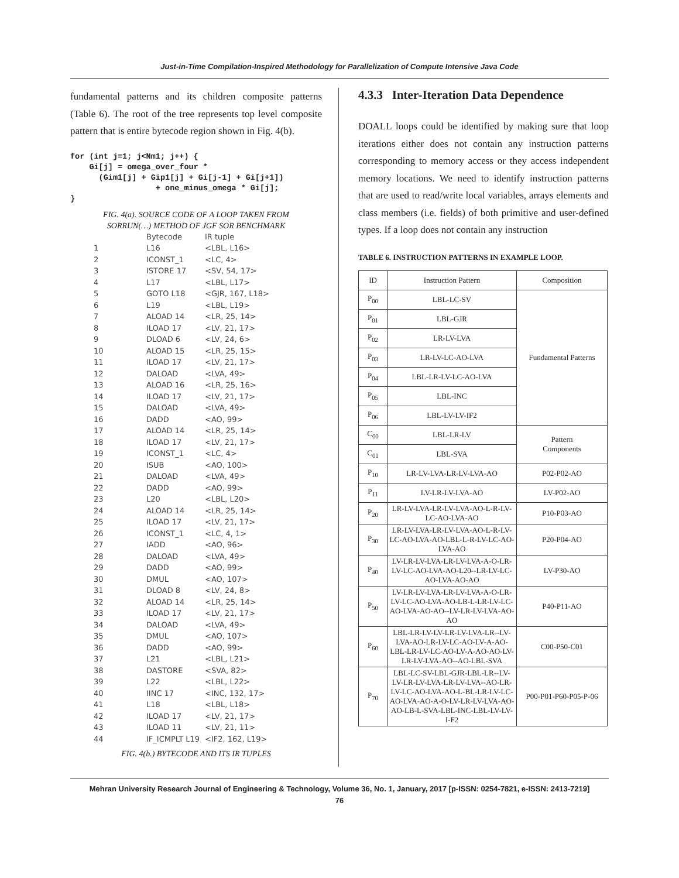Just-in-Time Compilation-Inspired Methodology for Parallelization of Compute Intensive Java Code
fundamental patterns and its children composite patterns (Table 6). The root of the tree represents top level composite pattern that is entire bytecode region shown in Fig. 4(b).
for (int j=1; j<Nm1; j++) {
    Gi[j] = omega_over_four *
      (Gim1[j] + Gip1[j] + Gi[j-1] + Gi[j+1])
                  + one_minus_omega * Gi[j];
}
FIG. 4(a). SOURCE CODE OF A LOOP TAKEN FROM
SORRUN(…) METHOD OF JGF SOR BENCHMARK
| | Bytecode | IR tuple |
| --- | --- | --- |
| 1 | L16 | <LBL, L16> |
| 2 | ICONST_1 | <LC, 4> |
| 3 | ISTORE 17 | <SV, 54, 17> |
| 4 | L17 | <LBL, L17> |
| 5 | GOTO L18 | <GJR, 167, L18> |
| 6 | L19 | <LBL, L19> |
| 7 | ALOAD 14 | <LR, 25, 14> |
| 8 | ILOAD 17 | <LV, 21, 17> |
| 9 | DLOAD 6 | <LV, 24, 6> |
| 10 | ALOAD 15 | <LR, 25, 15> |
| 11 | ILOAD 17 | <LV, 21, 17> |
| 12 | DALOAD | <LVA, 49> |
| 13 | ALOAD 16 | <LR, 25, 16> |
| 14 | ILOAD 17 | <LV, 21, 17> |
| 15 | DALOAD | <LVA, 49> |
| 16 | DADD | <AO, 99> |
| 17 | ALOAD 14 | <LR, 25, 14> |
| 18 | ILOAD 17 | <LV, 21, 17> |
| 19 | ICONST_1 | <LC, 4> |
| 20 | ISUB | <AO, 100> |
| 21 | DALOAD | <LVA, 49> |
| 22 | DADD | <AO, 99> |
| 23 | L20 | <LBL, L20> |
| 24 | ALOAD 14 | <LR, 25, 14> |
| 25 | ILOAD 17 | <LV, 21, 17> |
| 26 | ICONST_1 | <LC, 4, 1> |
| 27 | IADD | <AO, 96> |
| 28 | DALOAD | <LVA, 49> |
| 29 | DADD | <AO, 99> |
| 30 | DMUL | <AO, 107> |
| 31 | DLOAD 8 | <LV, 24, 8> |
| 32 | ALOAD 14 | <LR, 25, 14> |
| 33 | ILOAD 17 | <LV, 21, 17> |
| 34 | DALOAD | <LVA, 49> |
| 35 | DMUL | <AO, 107> |
| 36 | DADD | <AO, 99> |
| 37 | L21 | <LBL, L21> |
| 38 | DASTORE | <SVA, 82> |
| 39 | L22 | <LBL, L22> |
| 40 | IINC 17 | <INC, 132, 17> |
| 41 | L18 | <LBL, L18> |
| 42 | ILOAD 17 | <LV, 21, 17> |
| 43 | ILOAD 11 | <LV, 21, 11> |
| 44 | IF_ICMPLT L19 | <IF2, 162, L19> |
FIG. 4(b.) BYTECODE AND ITS IR TUPLES
4.3.3 Inter-Iteration Data Dependence
DOALL loops could be identified by making sure that loop iterations either does not contain any instruction patterns corresponding to memory access or they access independent memory locations. We need to identify instruction patterns that are used to read/write local variables, arrays elements and class members (i.e. fields) of both primitive and user-defined types. If a loop does not contain any instruction
TABLE 6. INSTRUCTION PATTERNS IN EXAMPLE LOOP.
| ID | Instruction Pattern | Composition |
| --- | --- | --- |
| P<sub>00</sub> | LBL-LC-SV | Fundamental Patterns |
| P<sub>01</sub> | LBL-GJR | |
| P<sub>02</sub> | LR-LV-LVA | |
| P<sub>03</sub> | LR-LV-LC-AO-LVA | |
| P<sub>04</sub> | LBL-LR-LV-LC-AO-LVA | |
| P<sub>05</sub> | LBL-INC | |
| P<sub>06</sub> | LBL-LV-LV-IF2 | |
| C<sub>00</sub> | LBL-LR-LV | Pattern Components |
| C<sub>01</sub> | LBL-SVA | |
| P<sub>10</sub> | LR-LV-LVA-LR-LV-LVA-AO | P02-P02-AO |
| P<sub>11</sub> | LV-LR-LV-LVA-AO | LV-P02-AO |
| P<sub>20</sub> | LR-LV-LVA-LR-LV-LVA-AO-L-R-LV-LC-AO-LVA-AO | P10-P03-AO |
| P<sub>30</sub> | LR-LV-LVA-LR-LV-LVA-AO-L-R-LV-LC-AO-LVA-AO-LBL-L-R-LV-LC-AO-LVA-AO | P20-P04-AO |
| P<sub>40</sub> | LV-LR-LV-LVA-LR-LV-LVA-A-O-LR-LV-LC-AO-LVA-AO-L20--LR-LV-LC-AO-LVA-AO-AO | LV-P30-AO |
| P<sub>50</sub> | LV-LR-LV-LVA-LR-LV-LVA-A-O-LR-LV-LC-AO-LVA-AO-LB-L-LR-LV-LC-AO-LVA-AO-AO--LV-LR-LV-LVA-AO-AO | P40-P11-AO |
| P<sub>60</sub> | LBL-LR-LV-LV-LR-LV-LVA-LR--LV-LVA-AO-LR-LV-LC-AO-LV-A-AO-LBL-LR-LV-LC-AO-LV-A-AO-AO-LV-LR-LV-LVA-AO--AO-LBL-SVA | C00-P50-C01 |
| P<sub>70</sub> | LBL-LC-SV-LBL-GJR-LBL-LR--LV-LV-LR-LV-LVA-LR-LV-LVA--AO-LR-LV-LC-AO-LVA-AO-L-BL-LR-LV-LC-AO-LVA-AO-A-O-LV-LR-LV-LVA-AO-AO-LB-L-SVA-LBL-INC-LBL-LV-LV-I-F2 | P00-P01-P60-P05-P-06 |
Mehran University Research Journal of Engineering & Technology, Volume 36, No. 1, January, 2017 [p-ISSN: 0254-7821, e-ISSN: 2413-7219]
76